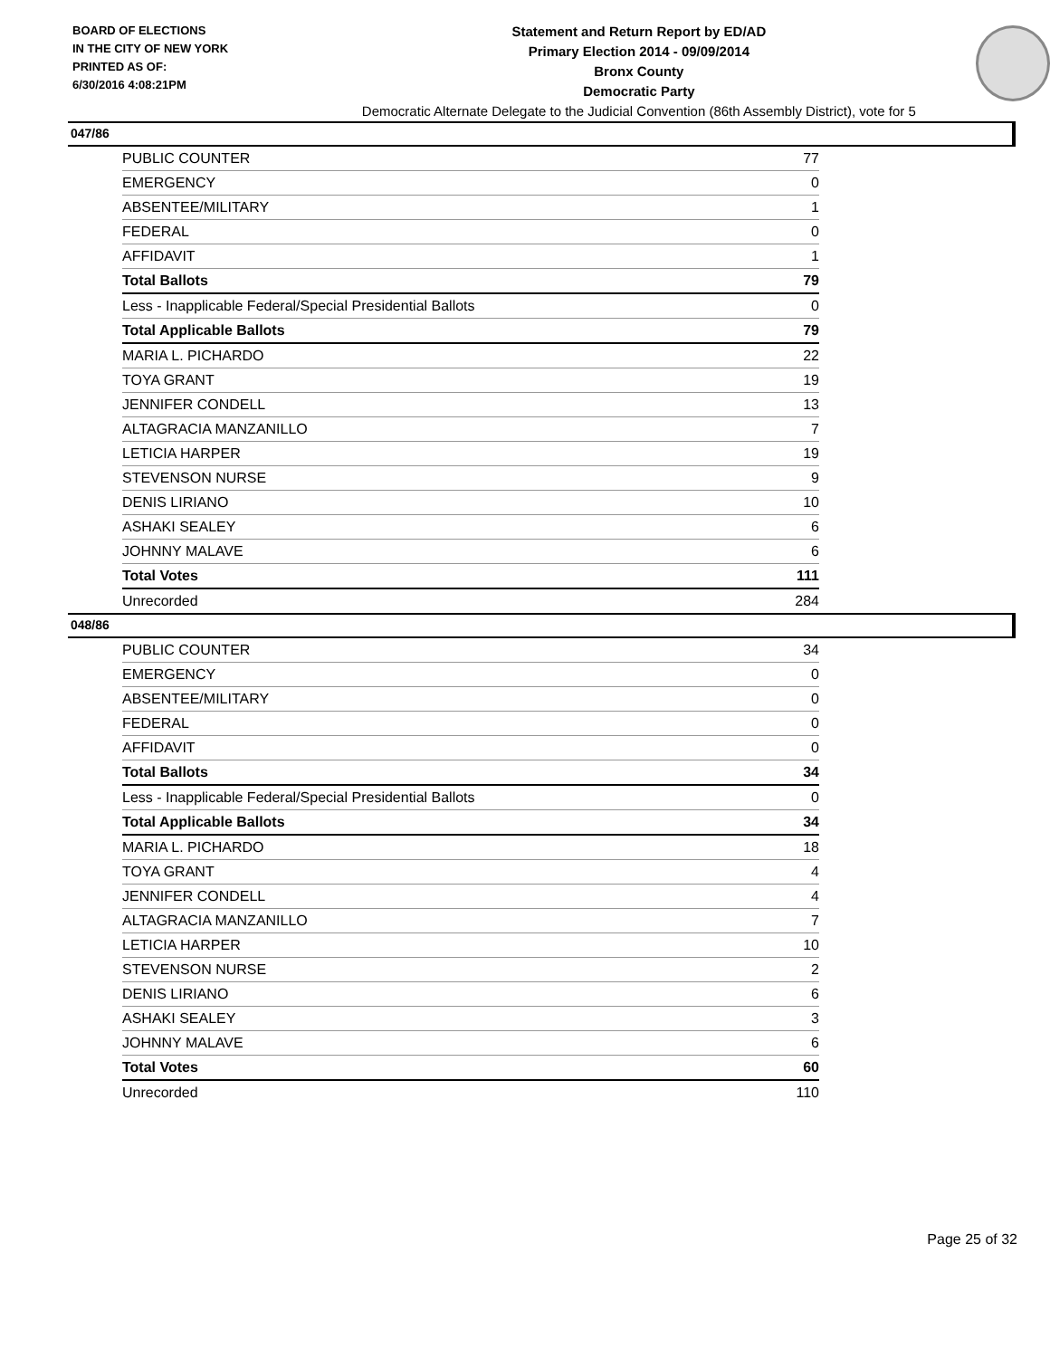BOARD OF ELECTIONS
IN THE CITY OF NEW YORK
PRINTED AS OF:
6/30/2016 4:08:21PM
Statement and Return Report by ED/AD
Primary Election 2014 - 09/09/2014
Bronx County
Democratic Party
Democratic Alternate Delegate to the Judicial Convention (86th Assembly District), vote for 5
047/86
| PUBLIC COUNTER | 77 |
| EMERGENCY | 0 |
| ABSENTEE/MILITARY | 1 |
| FEDERAL | 0 |
| AFFIDAVIT | 1 |
| Total Ballots | 79 |
| Less - Inapplicable Federal/Special Presidential Ballots | 0 |
| Total Applicable Ballots | 79 |
| MARIA L. PICHARDO | 22 |
| TOYA GRANT | 19 |
| JENNIFER CONDELL | 13 |
| ALTAGRACIA MANZANILLO | 7 |
| LETICIA HARPER | 19 |
| STEVENSON NURSE | 9 |
| DENIS LIRIANO | 10 |
| ASHAKI SEALEY | 6 |
| JOHNNY MALAVE | 6 |
| Total Votes | 111 |
| Unrecorded | 284 |
048/86
| PUBLIC COUNTER | 34 |
| EMERGENCY | 0 |
| ABSENTEE/MILITARY | 0 |
| FEDERAL | 0 |
| AFFIDAVIT | 0 |
| Total Ballots | 34 |
| Less - Inapplicable Federal/Special Presidential Ballots | 0 |
| Total Applicable Ballots | 34 |
| MARIA L. PICHARDO | 18 |
| TOYA GRANT | 4 |
| JENNIFER CONDELL | 4 |
| ALTAGRACIA MANZANILLO | 7 |
| LETICIA HARPER | 10 |
| STEVENSON NURSE | 2 |
| DENIS LIRIANO | 6 |
| ASHAKI SEALEY | 3 |
| JOHNNY MALAVE | 6 |
| Total Votes | 60 |
| Unrecorded | 110 |
Page 25 of 32